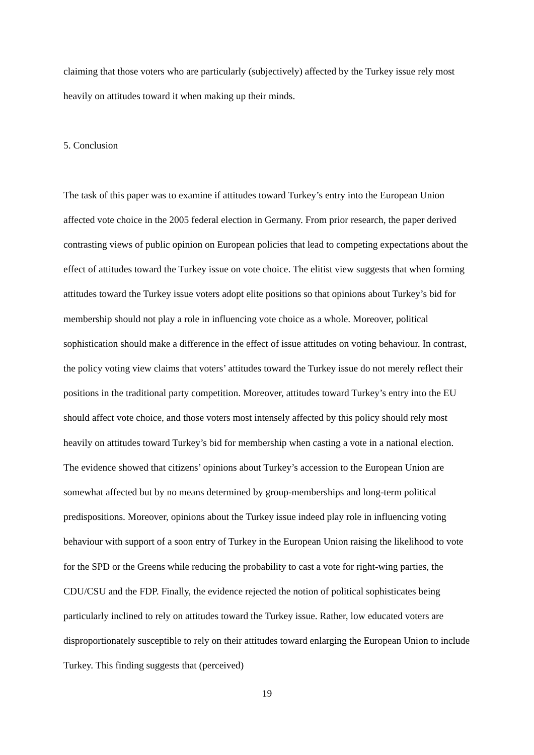claiming that those voters who are particularly (subjectively) affected by the Turkey issue rely most heavily on attitudes toward it when making up their minds.
5. Conclusion
The task of this paper was to examine if attitudes toward Turkey’s entry into the European Union affected vote choice in the 2005 federal election in Germany. From prior research, the paper derived contrasting views of public opinion on European policies that lead to competing expectations about the effect of attitudes toward the Turkey issue on vote choice. The elitist view suggests that when forming attitudes toward the Turkey issue voters adopt elite positions so that opinions about Turkey’s bid for membership should not play a role in influencing vote choice as a whole. Moreover, political sophistication should make a difference in the effect of issue attitudes on voting behaviour. In contrast, the policy voting view claims that voters’ attitudes toward the Turkey issue do not merely reflect their positions in the traditional party competition. Moreover, attitudes toward Turkey’s entry into the EU should affect vote choice, and those voters most intensely affected by this policy should rely most heavily on attitudes toward Turkey’s bid for membership when casting a vote in a national election. The evidence showed that citizens’ opinions about Turkey’s accession to the European Union are somewhat affected but by no means determined by group-memberships and long-term political predispositions. Moreover, opinions about the Turkey issue indeed play role in influencing voting behaviour with support of a soon entry of Turkey in the European Union raising the likelihood to vote for the SPD or the Greens while reducing the probability to cast a vote for right-wing parties, the CDU/CSU and the FDP. Finally, the evidence rejected the notion of political sophisticates being particularly inclined to rely on attitudes toward the Turkey issue. Rather, low educated voters are disproportionately susceptible to rely on their attitudes toward enlarging the European Union to include Turkey. This finding suggests that (perceived)
19